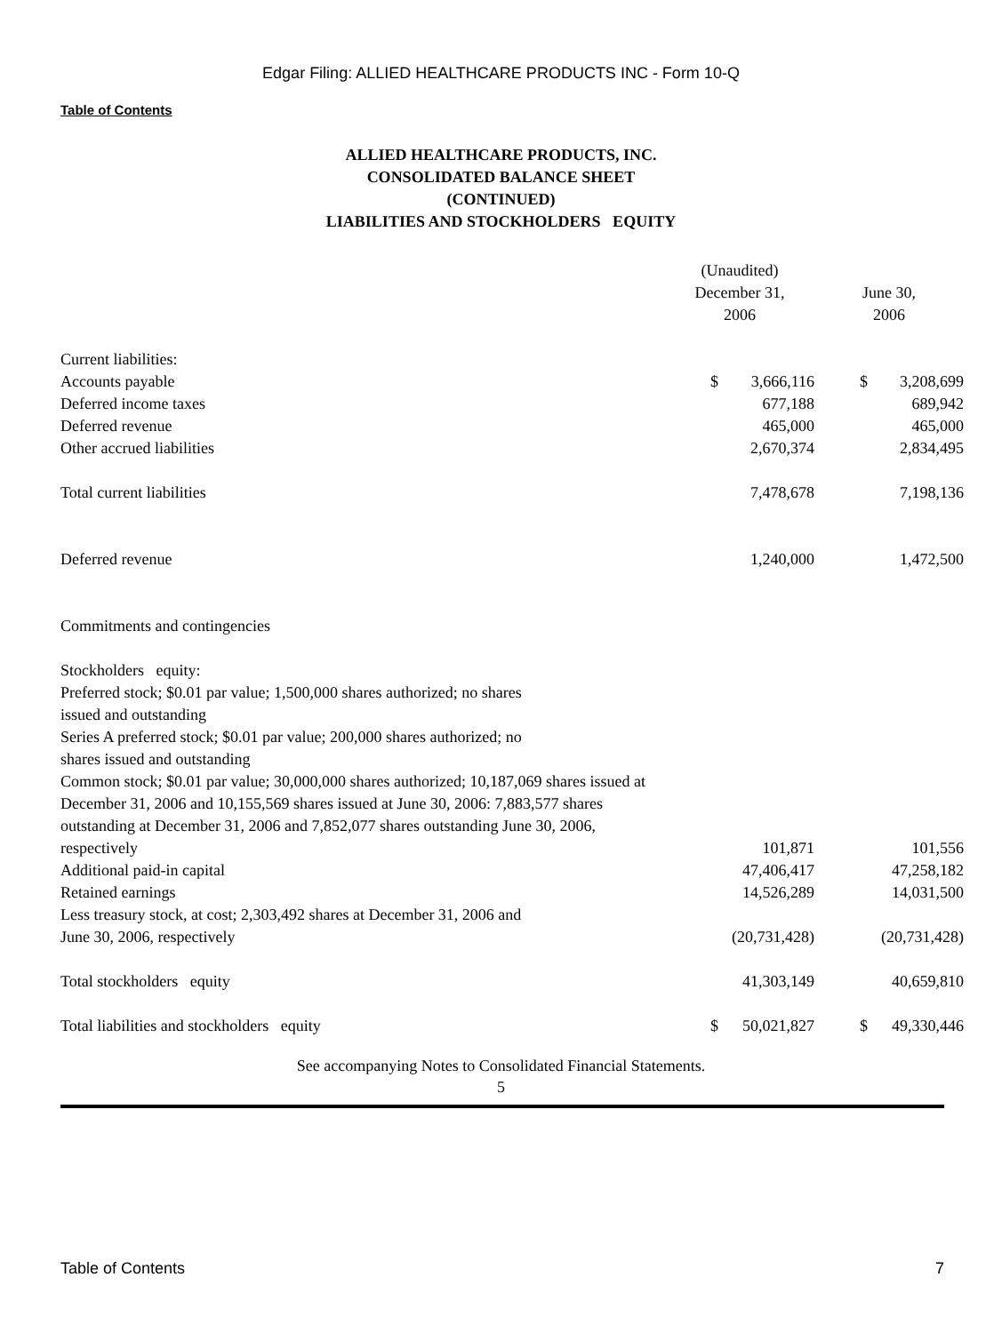Edgar Filing: ALLIED HEALTHCARE PRODUCTS INC - Form 10-Q
Table of Contents
ALLIED HEALTHCARE PRODUCTS, INC.
CONSOLIDATED BALANCE SHEET
(CONTINUED)
LIABILITIES AND STOCKHOLDERS EQUITY
| | (Unaudited) December 31, 2006 | | June 30, 2006 | |
| --- | --- | --- | --- | --- |
| Current liabilities: | | | | |
| Accounts payable | $ | 3,666,116 | $ | 3,208,699 |
| Deferred income taxes | | 677,188 | | 689,942 |
| Deferred revenue | | 465,000 | | 465,000 |
| Other accrued liabilities | | 2,670,374 | | 2,834,495 |
| Total current liabilities | | 7,478,678 | | 7,198,136 |
| Deferred revenue | | 1,240,000 | | 1,472,500 |
| Commitments and contingencies | | | | |
| Stockholders equity: | | | | |
| Preferred stock; $0.01 par value; 1,500,000 shares authorized; no shares issued and outstanding | | | | |
| Series A preferred stock; $0.01 par value; 200,000 shares authorized; no shares issued and outstanding | | | | |
| Common stock; $0.01 par value; 30,000,000 shares authorized; 10,187,069 shares issued at December 31, 2006 and 10,155,569 shares issued at June 30, 2006: 7,883,577 shares outstanding at December 31, 2006 and 7,852,077 shares outstanding June 30, 2006, respectively | | 101,871 | | 101,556 |
| Additional paid-in capital | | 47,406,417 | | 47,258,182 |
| Retained earnings | | 14,526,289 | | 14,031,500 |
| Less treasury stock, at cost; 2,303,492 shares at December 31, 2006 and June 30, 2006, respectively | | (20,731,428) | | (20,731,428) |
| Total stockholders equity | | 41,303,149 | | 40,659,810 |
| Total liabilities and stockholders equity | $ | 50,021,827 | $ | 49,330,446 |
See accompanying Notes to Consolidated Financial Statements.
5
Table of Contents 7